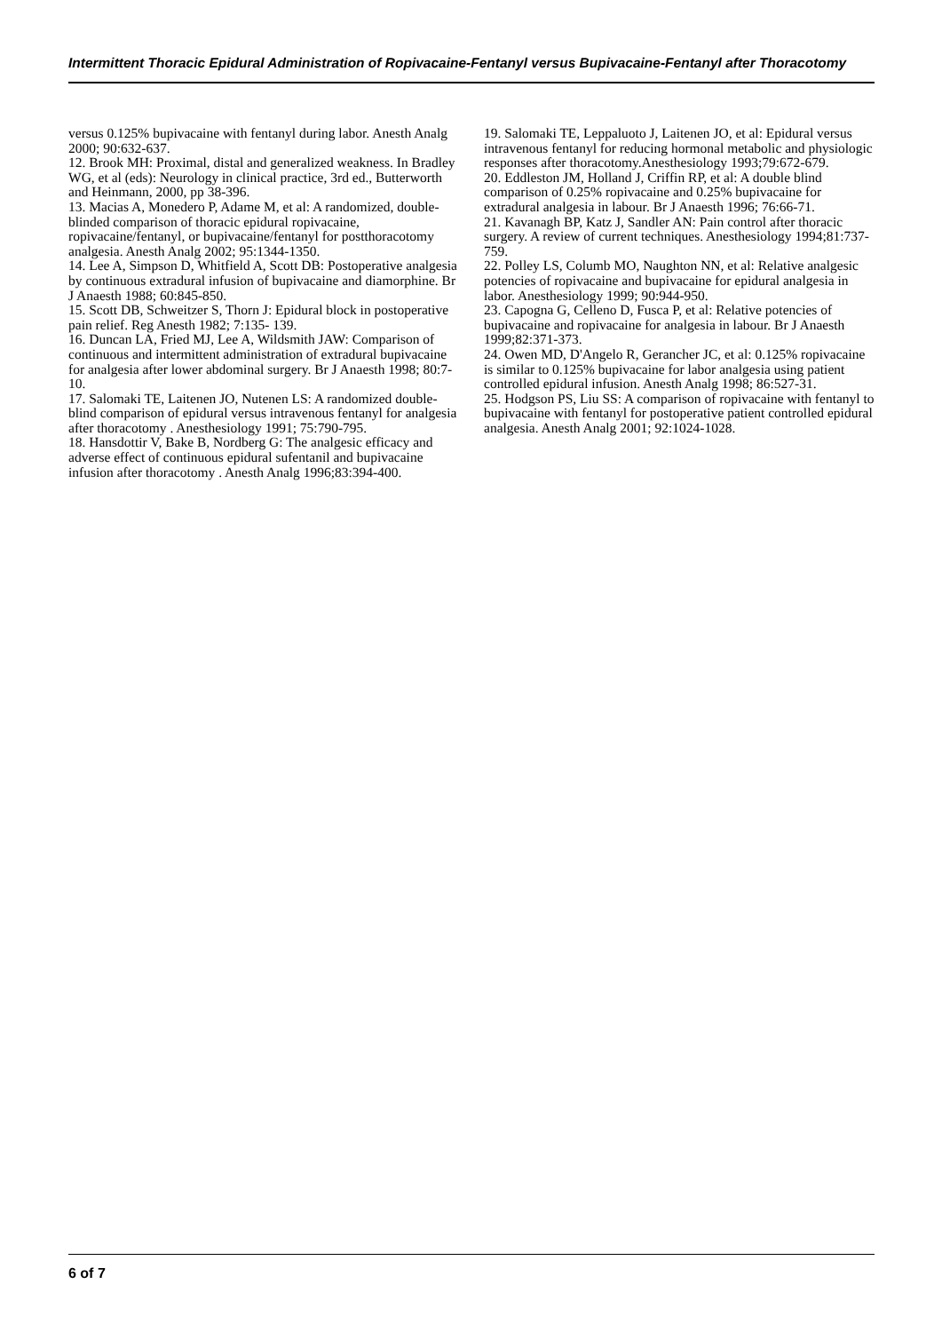Intermittent Thoracic Epidural Administration of Ropivacaine-Fentanyl versus Bupivacaine-Fentanyl after Thoracotomy
versus 0.125% bupivacaine with fentanyl during labor. Anesth Analg 2000; 90:632-637.
12. Brook MH: Proximal, distal and generalized weakness. In Bradley WG, et al (eds): Neurology in clinical practice, 3rd ed., Butterworth and Heinmann, 2000, pp 38-396.
13. Macias A, Monedero P, Adame M, et al: A randomized, double-blinded comparison of thoracic epidural ropivacaine, ropivacaine/fentanyl, or bupivacaine/fentanyl for postthoracotomy analgesia. Anesth Analg 2002; 95:1344-1350.
14. Lee A, Simpson D, Whitfield A, Scott DB: Postoperative analgesia by continuous extradural infusion of bupivacaine and diamorphine. Br J Anaesth 1988; 60:845-850.
15. Scott DB, Schweitzer S, Thorn J: Epidural block in postoperative pain relief. Reg Anesth 1982; 7:135- 139.
16. Duncan LA, Fried MJ, Lee A, Wildsmith JAW: Comparison of continuous and intermittent administration of extradural bupivacaine for analgesia after lower abdominal surgery. Br J Anaesth 1998; 80:7-10.
17. Salomaki TE, Laitenen JO, Nutenen LS: A randomized double-blind comparison of epidural versus intravenous fentanyl for analgesia after thoracotomy . Anesthesiology 1991; 75:790-795.
18. Hansdottir V, Bake B, Nordberg G: The analgesic efficacy and adverse effect of continuous epidural sufentanil and bupivacaine infusion after thoracotomy . Anesth Analg 1996;83:394-400.
19. Salomaki TE, Leppaluoto J, Laitenen JO, et al: Epidural versus intravenous fentanyl for reducing hormonal metabolic and physiologic responses after thoracotomy.Anesthesiology 1993;79:672-679.
20. Eddleston JM, Holland J, Criffin RP, et al: A double blind comparison of 0.25% ropivacaine and 0.25% bupivacaine for extradural analgesia in labour. Br J Anaesth 1996; 76:66-71.
21. Kavanagh BP, Katz J, Sandler AN: Pain control after thoracic surgery. A review of current techniques. Anesthesiology 1994;81:737-759.
22. Polley LS, Columb MO, Naughton NN, et al: Relative analgesic potencies of ropivacaine and bupivacaine for epidural analgesia in labor. Anesthesiology 1999; 90:944-950.
23. Capogna G, Celleno D, Fusca P, et al: Relative potencies of bupivacaine and ropivacaine for analgesia in labour. Br J Anaesth 1999;82:371-373.
24. Owen MD, D'Angelo R, Gerancher JC, et al: 0.125% ropivacaine is similar to 0.125% bupivacaine for labor analgesia using patient controlled epidural infusion. Anesth Analg 1998; 86:527-31.
25. Hodgson PS, Liu SS: A comparison of ropivacaine with fentanyl to bupivacaine with fentanyl for postoperative patient controlled epidural analgesia. Anesth Analg 2001; 92:1024-1028.
6 of 7